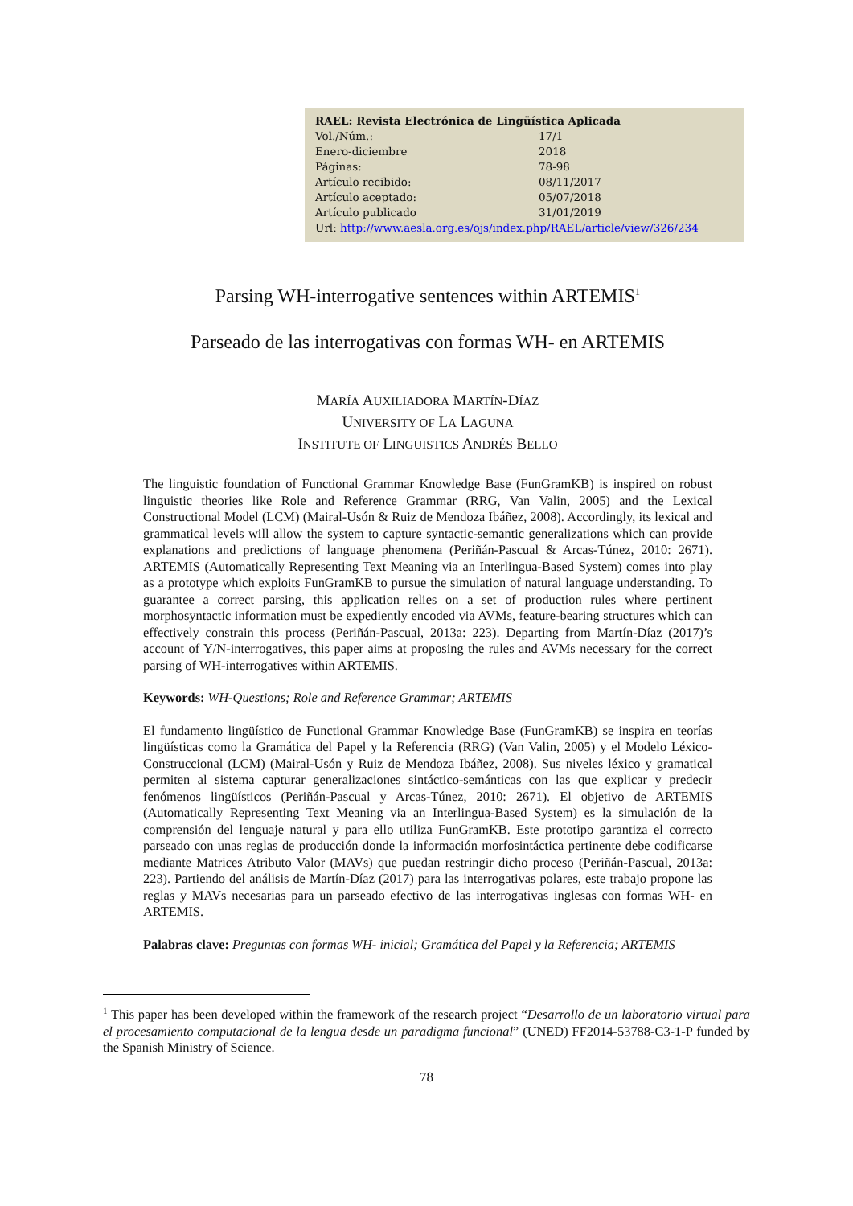| RAEL: Revista Electrónica de Lingüística Aplicada | |
| Vol./Núm.: | 17/1 |
| Enero-diciembre | 2018 |
| Páginas: | 78-98 |
| Artículo recibido: | 08/11/2017 |
| Artículo aceptado: | 05/07/2018 |
| Artículo publicado | 31/01/2019 |
| Url: http://www.aesla.org.es/ojs/index.php/RAEL/article/view/326/234 | |
Parsing WH-interrogative sentences within ARTEMIS<sup>1</sup>
Parseado de las interrogativas con formas WH- en ARTEMIS
MARÍA AUXILIADORA MARTÍN-DÍAZ
UNIVERSITY OF LA LAGUNA
INSTITUTE OF LINGUISTICS ANDRÉS BELLO
The linguistic foundation of Functional Grammar Knowledge Base (FunGramKB) is inspired on robust linguistic theories like Role and Reference Grammar (RRG, Van Valin, 2005) and the Lexical Constructional Model (LCM) (Mairal-Usón & Ruiz de Mendoza Ibáñez, 2008). Accordingly, its lexical and grammatical levels will allow the system to capture syntactic-semantic generalizations which can provide explanations and predictions of language phenomena (Periñán-Pascual & Arcas-Túnez, 2010: 2671). ARTEMIS (Automatically Representing Text Meaning via an Interlingua-Based System) comes into play as a prototype which exploits FunGramKB to pursue the simulation of natural language understanding. To guarantee a correct parsing, this application relies on a set of production rules where pertinent morphosyntactic information must be expediently encoded via AVMs, feature-bearing structures which can effectively constrain this process (Periñán-Pascual, 2013a: 223). Departing from Martín-Díaz (2017)’s account of Y/N-interrogatives, this paper aims at proposing the rules and AVMs necessary for the correct parsing of WH-interrogatives within ARTEMIS.
Keywords: WH-Questions; Role and Reference Grammar; ARTEMIS
El fundamento lingüístico de Functional Grammar Knowledge Base (FunGramKB) se inspira en teorías lingüísticas como la Gramática del Papel y la Referencia (RRG) (Van Valin, 2005) y el Modelo Léxico-Construccional (LCM) (Mairal-Usón y Ruiz de Mendoza Ibáñez, 2008). Sus niveles léxico y gramatical permiten al sistema capturar generalizaciones sintáctico-semánticas con las que explicar y predecir fenómenos lingüísticos (Periñán-Pascual y Arcas-Túnez, 2010: 2671). El objetivo de ARTEMIS (Automatically Representing Text Meaning via an Interlingua-Based System) es la simulación de la comprensión del lenguaje natural y para ello utiliza FunGramKB. Este prototipo garantiza el correcto parseado con unas reglas de producción donde la información morfosintáctica pertinente debe codificarse mediante Matrices Atributo Valor (MAVs) que puedan restringir dicho proceso (Periñán-Pascual, 2013a: 223). Partiendo del análisis de Martín-Díaz (2017) para las interrogativas polares, este trabajo propone las reglas y MAVs necesarias para un parseado efectivo de las interrogativas inglesas con formas WH- en ARTEMIS.
Palabras clave: Preguntas con formas WH- inicial; Gramática del Papel y la Referencia; ARTEMIS
<sup>1</sup> This paper has been developed within the framework of the research project “Desarrollo de un laboratorio virtual para el procesamiento computacional de la lengua desde un paradigma funcional” (UNED) FF2014-53788-C3-1-P funded by the Spanish Ministry of Science.
78